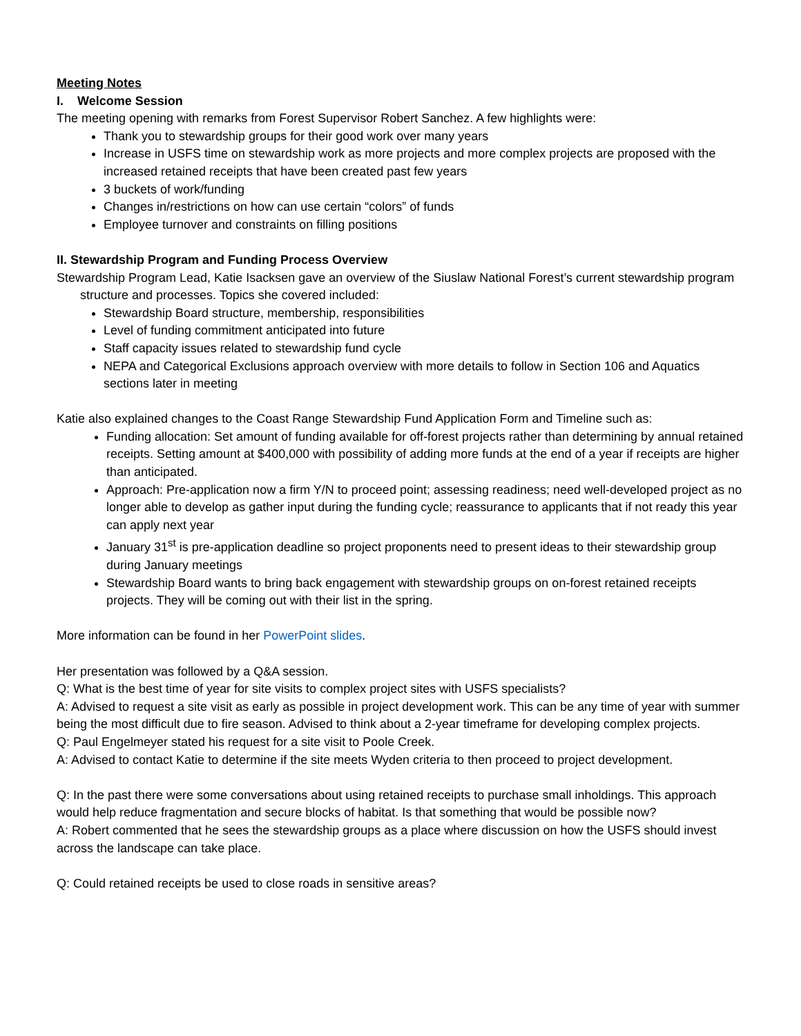Meeting Notes
I. Welcome Session
The meeting opening with remarks from Forest Supervisor Robert Sanchez. A few highlights were:
Thank you to stewardship groups for their good work over many years
Increase in USFS time on stewardship work as more projects and more complex projects are proposed with the increased retained receipts that have been created past few years
3 buckets of work/funding
Changes in/restrictions on how can use certain “colors” of funds
Employee turnover and constraints on filling positions
II. Stewardship Program and Funding Process Overview
Stewardship Program Lead, Katie Isacksen gave an overview of the Siuslaw National Forest’s current stewardship program structure and processes. Topics she covered included:
Stewardship Board structure, membership, responsibilities
Level of funding commitment anticipated into future
Staff capacity issues related to stewardship fund cycle
NEPA and Categorical Exclusions approach overview with more details to follow in Section 106 and Aquatics sections later in meeting
Katie also explained changes to the Coast Range Stewardship Fund Application Form and Timeline such as:
Funding allocation: Set amount of funding available for off-forest projects rather than determining by annual retained receipts. Setting amount at $400,000 with possibility of adding more funds at the end of a year if receipts are higher than anticipated.
Approach: Pre-application now a firm Y/N to proceed point; assessing readiness; need well-developed project as no longer able to develop as gather input during the funding cycle; reassurance to applicants that if not ready this year can apply next year
January 31<sup>st</sup> is pre-application deadline so project proponents need to present ideas to their stewardship group during January meetings
Stewardship Board wants to bring back engagement with stewardship groups on on-forest retained receipts projects. They will be coming out with their list in the spring.
More information can be found in her PowerPoint slides.
Her presentation was followed by a Q&A session.
Q: What is the best time of year for site visits to complex project sites with USFS specialists?
A: Advised to request a site visit as early as possible in project development work. This can be any time of year with summer being the most difficult due to fire season. Advised to think about a 2-year timeframe for developing complex projects.
Q: Paul Engelmeyer stated his request for a site visit to Poole Creek.
A: Advised to contact Katie to determine if the site meets Wyden criteria to then proceed to project development.
Q: In the past there were some conversations about using retained receipts to purchase small inholdings. This approach would help reduce fragmentation and secure blocks of habitat. Is that something that would be possible now?
A: Robert commented that he sees the stewardship groups as a place where discussion on how the USFS should invest across the landscape can take place.
Q: Could retained receipts be used to close roads in sensitive areas?